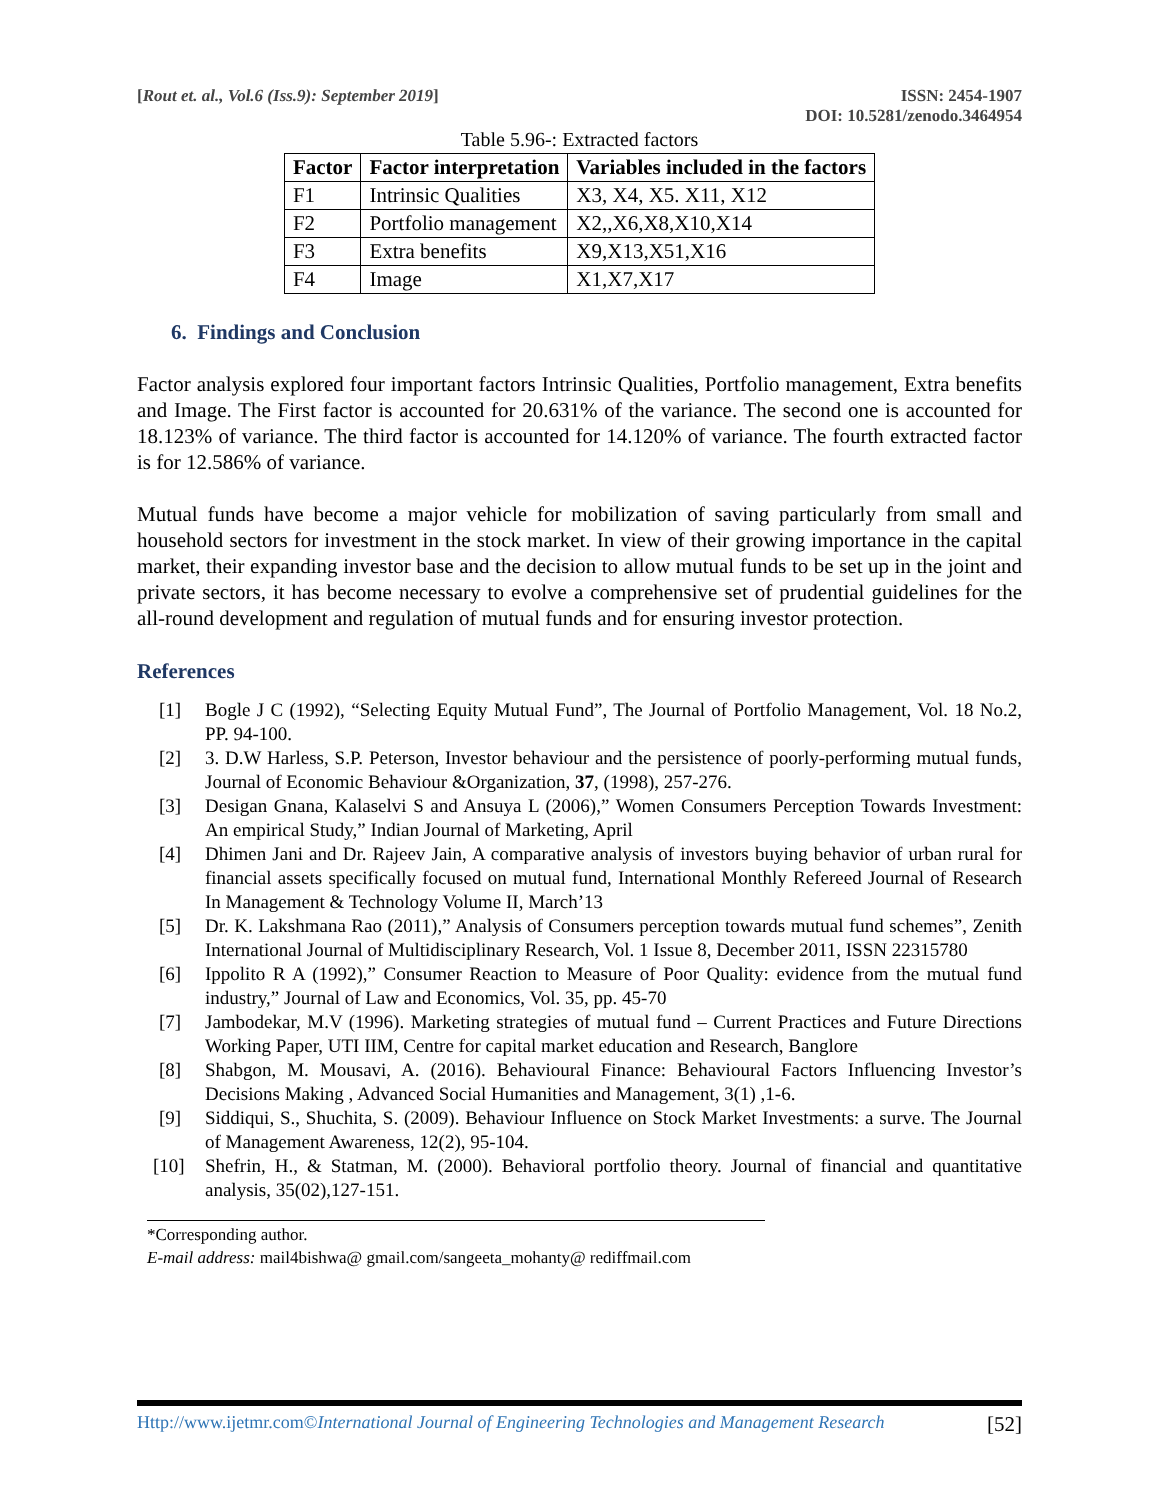[Rout et. al., Vol.6 (Iss.9): September 2019]
ISSN: 2454-1907
DOI: 10.5281/zenodo.3464954
Table 5.96-: Extracted factors
| Factor | Factor interpretation | Variables included in the factors |
| --- | --- | --- |
| F1 | Intrinsic Qualities | X3, X4, X5. X11, X12 |
| F2 | Portfolio management | X2,,X6,X8,X10,X14 |
| F3 | Extra benefits | X9,X13,X51,X16 |
| F4 | Image | X1,X7,X17 |
6. Findings and Conclusion
Factor analysis explored four important factors Intrinsic Qualities, Portfolio management, Extra benefits and Image. The First factor is accounted for 20.631% of the variance. The second one is accounted for 18.123% of variance. The third factor is accounted for 14.120% of variance. The fourth extracted factor is for 12.586% of variance.
Mutual funds have become a major vehicle for mobilization of saving particularly from small and household sectors for investment in the stock market. In view of their growing importance in the capital market, their expanding investor base and the decision to allow mutual funds to be set up in the joint and private sectors, it has become necessary to evolve a comprehensive set of prudential guidelines for the all-round development and regulation of mutual funds and for ensuring investor protection.
References
[1] Bogle J C (1992), “Selecting Equity Mutual Fund”, The Journal of Portfolio Management, Vol. 18 No.2, PP. 94-100.
[2] 3. D.W Harless, S.P. Peterson, Investor behaviour and the persistence of poorly-performing mutual funds, Journal of Economic Behaviour &Organization, 37, (1998), 257-276.
[3] Desigan Gnana, Kalaselvi S and Ansuya L (2006),” Women Consumers Perception Towards Investment: An empirical Study,” Indian Journal of Marketing, April
[4] Dhimen Jani and Dr. Rajeev Jain, A comparative analysis of investors buying behavior of urban rural for financial assets specifically focused on mutual fund, International Monthly Refereed Journal of Research In Management & Technology Volume II, March’13
[5] Dr. K. Lakshmana Rao (2011),” Analysis of Consumers perception towards mutual fund schemes”, Zenith International Journal of Multidisciplinary Research, Vol. 1 Issue 8, December 2011, ISSN 22315780
[6] Ippolito R A (1992),” Consumer Reaction to Measure of Poor Quality: evidence from the mutual fund industry,” Journal of Law and Economics, Vol. 35, pp. 45-70
[7] Jambodekar, M.V (1996). Marketing strategies of mutual fund – Current Practices and Future Directions Working Paper, UTI IIM, Centre for capital market education and Research, Banglore
[8] Shabgon, M. Mousavi, A. (2016). Behavioural Finance: Behavioural Factors Influencing Investor’s Decisions Making , Advanced Social Humanities and Management, 3(1) ,1-6.
[9] Siddiqui, S., Shuchita, S. (2009). Behaviour Influence on Stock Market Investments: a surve. The Journal of Management Awareness, 12(2), 95-104.
[10] Shefrin, H., & Statman, M. (2000). Behavioral portfolio theory. Journal of financial and quantitative analysis, 35(02),127-151.
*Corresponding author.
E-mail address: mail4bishwa@ gmail.com/sangeeta_mohanty@ rediffmail.com
Http://www.ijetmr.com©International Journal of Engineering Technologies and Management Research [52]